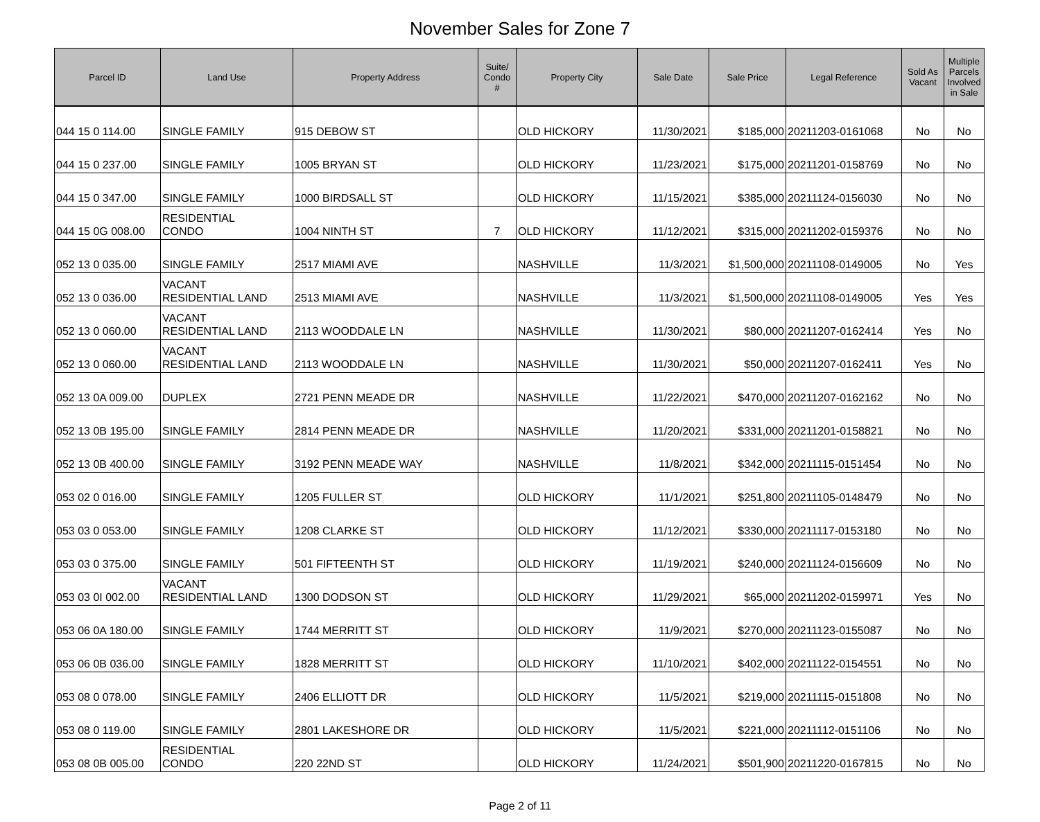November Sales for Zone 7
| Parcel ID | Land Use | Property Address | Suite/ Condo # | Property City | Sale Date | Sale Price | Legal Reference | Sold As Vacant | Multiple Parcels Involved in Sale |
| --- | --- | --- | --- | --- | --- | --- | --- | --- | --- |
| 044 15 0 114.00 | SINGLE FAMILY | 915 DEBOW ST | | OLD HICKORY | 11/30/2021 | $185,000 | 20211203-0161068 | No | No |
| 044 15 0 237.00 | SINGLE FAMILY | 1005 BRYAN ST | | OLD HICKORY | 11/23/2021 | $175,000 | 20211201-0158769 | No | No |
| 044 15 0 347.00 | SINGLE FAMILY | 1000 BIRDSALL ST | | OLD HICKORY | 11/15/2021 | $385,000 | 20211124-0156030 | No | No |
| 044 15 0G 008.00 | RESIDENTIAL CONDO | 1004 NINTH ST | 7 | OLD HICKORY | 11/12/2021 | $315,000 | 20211202-0159376 | No | No |
| 052 13 0 035.00 | SINGLE FAMILY | 2517 MIAMI AVE | | NASHVILLE | 11/3/2021 | $1,500,000 | 20211108-0149005 | No | Yes |
| 052 13 0 036.00 | VACANT RESIDENTIAL LAND | 2513 MIAMI AVE | | NASHVILLE | 11/3/2021 | $1,500,000 | 20211108-0149005 | Yes | Yes |
| 052 13 0 060.00 | VACANT RESIDENTIAL LAND | 2113 WOODDALE LN | | NASHVILLE | 11/30/2021 | $80,000 | 20211207-0162414 | Yes | No |
| 052 13 0 060.00 | VACANT RESIDENTIAL LAND | 2113 WOODDALE LN | | NASHVILLE | 11/30/2021 | $50,000 | 20211207-0162411 | Yes | No |
| 052 13 0A 009.00 | DUPLEX | 2721 PENN MEADE DR | | NASHVILLE | 11/22/2021 | $470,000 | 20211207-0162162 | No | No |
| 052 13 0B 195.00 | SINGLE FAMILY | 2814 PENN MEADE DR | | NASHVILLE | 11/20/2021 | $331,000 | 20211201-0158821 | No | No |
| 052 13 0B 400.00 | SINGLE FAMILY | 3192 PENN MEADE WAY | | NASHVILLE | 11/8/2021 | $342,000 | 20211115-0151454 | No | No |
| 053 02 0 016.00 | SINGLE FAMILY | 1205 FULLER ST | | OLD HICKORY | 11/1/2021 | $251,800 | 20211105-0148479 | No | No |
| 053 03 0 053.00 | SINGLE FAMILY | 1208 CLARKE ST | | OLD HICKORY | 11/12/2021 | $330,000 | 20211117-0153180 | No | No |
| 053 03 0 375.00 | SINGLE FAMILY | 501 FIFTEENTH ST | | OLD HICKORY | 11/19/2021 | $240,000 | 20211124-0156609 | No | No |
| 053 03 0I 002.00 | VACANT RESIDENTIAL LAND | 1300 DODSON ST | | OLD HICKORY | 11/29/2021 | $65,000 | 20211202-0159971 | Yes | No |
| 053 06 0A 180.00 | SINGLE FAMILY | 1744 MERRITT ST | | OLD HICKORY | 11/9/2021 | $270,000 | 20211123-0155087 | No | No |
| 053 06 0B 036.00 | SINGLE FAMILY | 1828 MERRITT ST | | OLD HICKORY | 11/10/2021 | $402,000 | 20211122-0154551 | No | No |
| 053 08 0 078.00 | SINGLE FAMILY | 2406 ELLIOTT DR | | OLD HICKORY | 11/5/2021 | $219,000 | 20211115-0151808 | No | No |
| 053 08 0 119.00 | SINGLE FAMILY | 2801 LAKESHORE DR | | OLD HICKORY | 11/5/2021 | $221,000 | 20211112-0151106 | No | No |
| 053 08 0B 005.00 | RESIDENTIAL CONDO | 220 22ND ST | | OLD HICKORY | 11/24/2021 | $501,900 | 20211220-0167815 | No | No |
Page 2 of 11